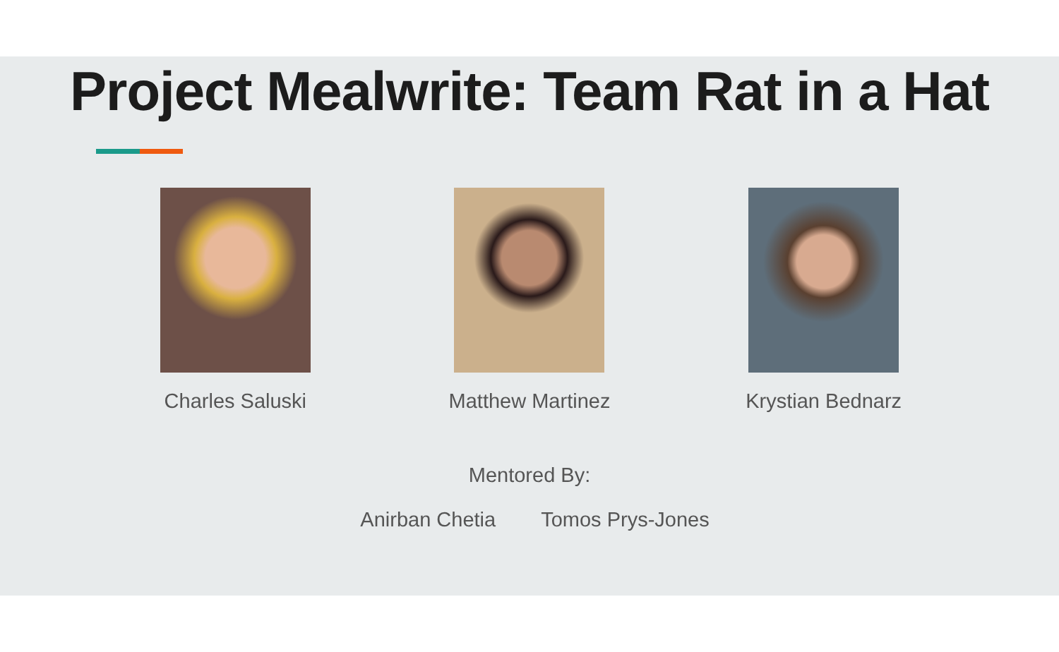Project Mealwrite: Team Rat in a Hat
Charles Saluski Matthew Martinez Krystian Bednarz
Mentored By:
Anirban Chetia Tomos Prys-Jones